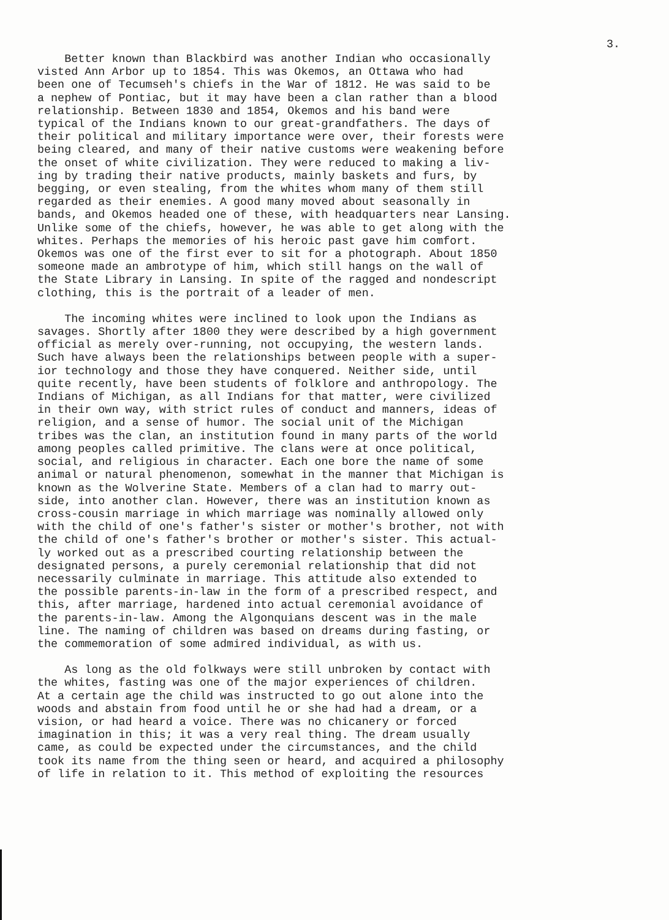3.
Better known than Blackbird was another Indian who occasionally visted Ann Arbor up to 1854. This was Okemos, an Ottawa who had been one of Tecumseh's chiefs in the War of 1812. He was said to be a nephew of Pontiac, but it may have been a clan rather than a blood relationship. Between 1830 and 1854, Okemos and his band were typical of the Indians known to our great-grandfathers. The days of their political and military importance were over, their forests were being cleared, and many of their native customs were weakening before the onset of white civilization. They were reduced to making a liv- ing by trading their native products, mainly baskets and furs, by begging, or even stealing, from the whites whom many of them still regarded as their enemies. A good many moved about seasonally in bands, and Okemos headed one of these, with headquarters near Lansing. Unlike some of the chiefs, however, he was able to get along with the whites. Perhaps the memories of his heroic past gave him comfort. Okemos was one of the first ever to sit for a photograph. About 1850 someone made an ambrotype of him, which still hangs on the wall of the State Library in Lansing. In spite of the ragged and nondescript clothing, this is the portrait of a leader of men.
The incoming whites were inclined to look upon the Indians as savages. Shortly after 1800 they were described by a high government official as merely over-running, not occupying, the western lands. Such have always been the relationships between people with a super- ior technology and those they have conquered. Neither side, until quite recently, have been students of folklore and anthropology. The Indians of Michigan, as all Indians for that matter, were civilized in their own way, with strict rules of conduct and manners, ideas of religion, and a sense of humor. The social unit of the Michigan tribes was the clan, an institution found in many parts of the world among peoples called primitive. The clans were at once political, social, and religious in character. Each one bore the name of some animal or natural phenomenon, somewhat in the manner that Michigan is known as the Wolverine State. Members of a clan had to marry out- side, into another clan. However, there was an institution known as cross-cousin marriage in which marriage was nominally allowed only with the child of one's father's sister or mother's brother, not with the child of one's father's brother or mother's sister. This actual- ly worked out as a prescribed courting relationship between the designated persons, a purely ceremonial relationship that did not necessarily culminate in marriage. This attitude also extended to the possible parents-in-law in the form of a prescribed respect, and this, after marriage, hardened into actual ceremonial avoidance of the parents-in-law. Among the Algonquians descent was in the male line. The naming of children was based on dreams during fasting, or the commemoration of some admired individual, as with us.
As long as the old folkways were still unbroken by contact with the whites, fasting was one of the major experiences of children. At a certain age the child was instructed to go out alone into the woods and abstain from food until he or she had had a dream, or a vision, or had heard a voice. There was no chicanery or forced imagination in this; it was a very real thing. The dream usually came, as could be expected under the circumstances, and the child took its name from the thing seen or heard, and acquired a philosophy of life in relation to it. This method of exploiting the resources